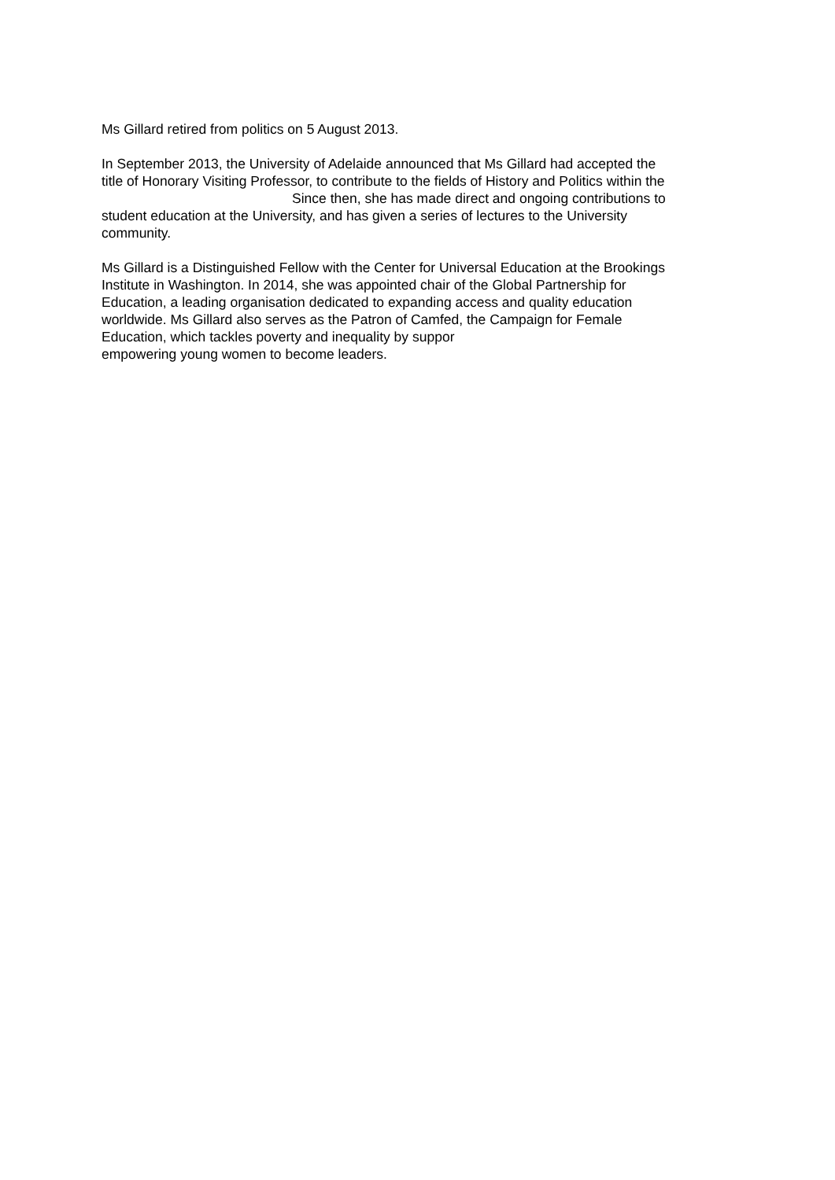Ms Gillard retired from politics on 5 August 2013.
In September 2013, the University of Adelaide announced that Ms Gillard had accepted the
title of Honorary Visiting Professor, to contribute to the fields of History and Politics within the
Since then, she has made direct and ongoing contributions to
student education at the University, and has given a series of lectures to the University
community.
Ms Gillard is a Distinguished Fellow with the Center for Universal Education at the Brookings
Institute in Washington. In 2014, she was appointed chair of the Global Partnership for
Education, a leading organisation dedicated to expanding access and quality education
worldwide. Ms Gillard also serves as the Patron of Camfed, the Campaign for Female
Education, which tackles poverty and inequality by suppor
empowering young women to become leaders.